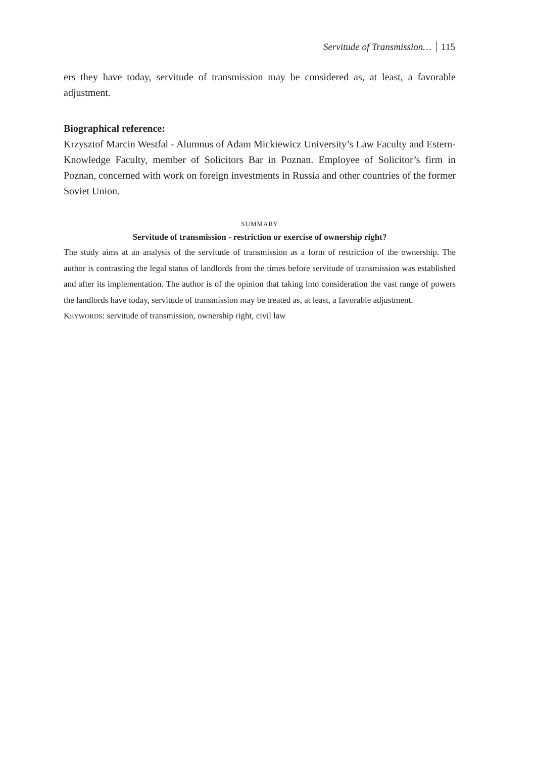Servitude of Transmission… 115
ers they have today, servitude of transmission may be considered as, at least, a favorable adjustment.
Biographical reference:
Krzysztof Marcin Westfal - Alumnus of Adam Mickiewicz University’s Law Faculty and Estern-Knowledge Faculty, member of Solicitors Bar in Poznan. Employee of Solicitor’s firm in Poznan, concerned with work on foreign investments in Russia and other countries of the former Soviet Union.
SUMMARY
Servitude of transmission - restriction or exercise of ownership right?
The study aims at an analysis of the servitude of transmission as a form of restriction of the ownership. The author is contrasting the legal status of landlords from the times before servitude of transmission was established and after its implementation. The author is of the opinion that taking into consideration the vast range of powers the landlords have today, servitude of transmission may be treated as, at least, a favorable adjustment.
KEYWORDS: servitude of transmission, ownership right, civil law